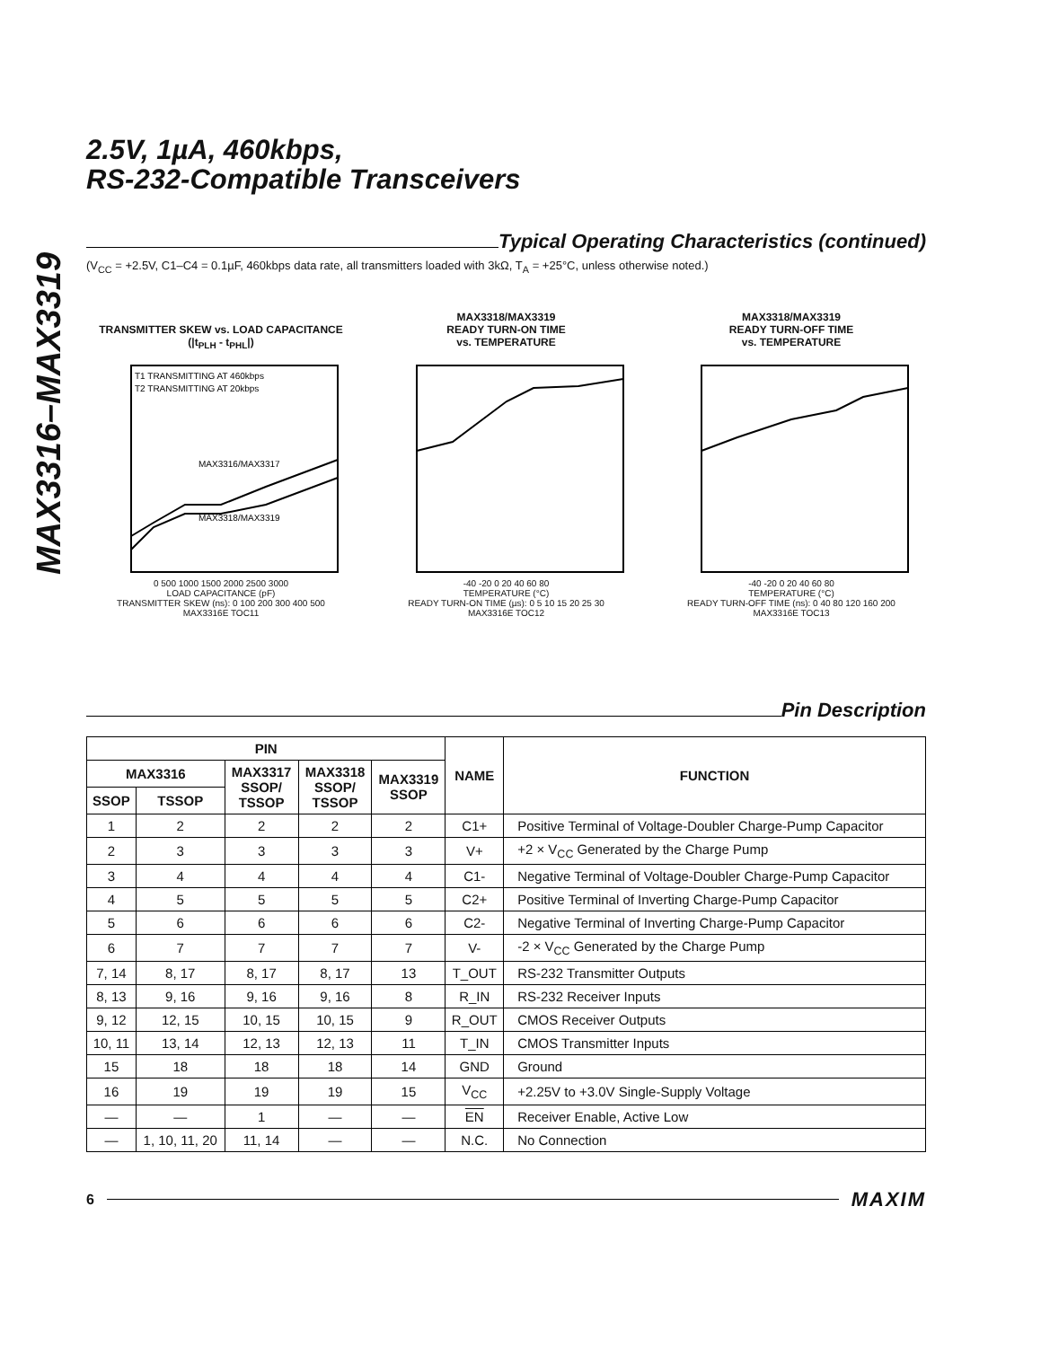MAX3316–MAX3319
2.5V, 1µA, 460kbps,
RS-232-Compatible Transceivers
Typical Operating Characteristics (continued)
(V<sub>CC</sub> = +2.5V, C1–C4 = 0.1µF, 460kbps data rate, all transmitters loaded with 3kΩ, T<sub>A</sub> = +25°C, unless otherwise noted.)
TRANSMITTER SKEW vs. LOAD CAPACITANCE (|t<sub>PLH</sub> - t<sub>PHL</sub>|)
T1 TRANSMITTING AT 460kbps
T2 TRANSMITTING AT 20kbps
MAX3316/MAX3317
MAX3318/MAX3319
0 500 1000 1500 2000 2500 3000
LOAD CAPACITANCE (pF)
TRANSMITTER SKEW (ns): 0 100 200 300 400 500
MAX3316E TOC11
MAX3318/MAX3319
READY TURN-ON TIME
vs. TEMPERATURE
-40 -20 0 20 40 60 80
TEMPERATURE (°C)
READY TURN-ON TIME (µs): 0 5 10 15 20 25 30
MAX3316E TOC12
MAX3318/MAX3319
READY TURN-OFF TIME
vs. TEMPERATURE
-40 -20 0 20 40 60 80
TEMPERATURE (°C)
READY TURN-OFF TIME (ns): 0 40 80 120 160 200
MAX3316E TOC13
Pin Description
| PIN | | | | | NAME | FUNCTION |
| --- | --- | --- | --- | --- | --- | --- |
| MAX3316 | | MAX3317 SSOP/ TSSOP | MAX3318 SSOP/ TSSOP | MAX3319 SSOP | | |
| SSOP | TSSOP | | | | | |
| 1 | 2 | 2 | 2 | 2 | C1+ | Positive Terminal of Voltage-Doubler Charge-Pump Capacitor |
| 2 | 3 | 3 | 3 | 3 | V+ | +2 × V<sub>CC</sub> Generated by the Charge Pump |
| 3 | 4 | 4 | 4 | 4 | C1- | Negative Terminal of Voltage-Doubler Charge-Pump Capacitor |
| 4 | 5 | 5 | 5 | 5 | C2+ | Positive Terminal of Inverting Charge-Pump Capacitor |
| 5 | 6 | 6 | 6 | 6 | C2- | Negative Terminal of Inverting Charge-Pump Capacitor |
| 6 | 7 | 7 | 7 | 7 | V- | -2 × V<sub>CC</sub> Generated by the Charge Pump |
| 7, 14 | 8, 17 | 8, 17 | 8, 17 | 13 | T_OUT | RS-232 Transmitter Outputs |
| 8, 13 | 9, 16 | 9, 16 | 9, 16 | 8 | R_IN | RS-232 Receiver Inputs |
| 9, 12 | 12, 15 | 10, 15 | 10, 15 | 9 | R_OUT | CMOS Receiver Outputs |
| 10, 11 | 13, 14 | 12, 13 | 12, 13 | 11 | T_IN | CMOS Transmitter Inputs |
| 15 | 18 | 18 | 18 | 14 | GND | Ground |
| 16 | 19 | 19 | 19 | 15 | V<sub>CC</sub> | +2.25V to +3.0V Single-Supply Voltage |
| — | — | 1 | — | — | EN | Receiver Enable, Active Low |
| — | 1, 10, 11, 20 | 11, 14 | — | — | N.C. | No Connection |
6
MAXIM